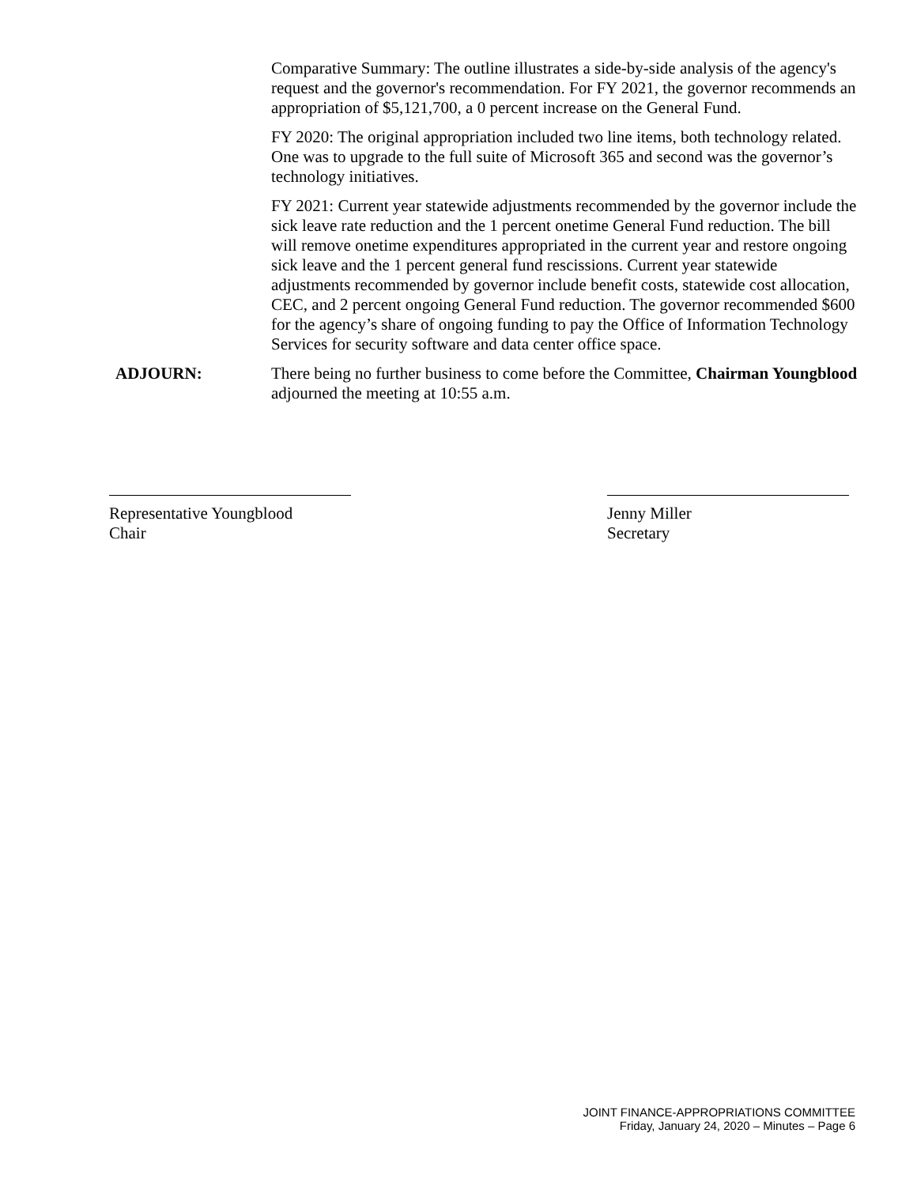Comparative Summary: The outline illustrates a side-by-side analysis of the agency's request and the governor's recommendation. For FY 2021, the governor recommends an appropriation of $5,121,700, a 0 percent increase on the General Fund.
FY 2020: The original appropriation included two line items, both technology related. One was to upgrade to the full suite of Microsoft 365 and second was the governor’s technology initiatives.
FY 2021: Current year statewide adjustments recommended by the governor include the sick leave rate reduction and the 1 percent onetime General Fund reduction. The bill will remove onetime expenditures appropriated in the current year and restore ongoing sick leave and the 1 percent general fund rescissions. Current year statewide adjustments recommended by governor include benefit costs, statewide cost allocation, CEC, and 2 percent ongoing General Fund reduction. The governor recommended $600 for the agency’s share of ongoing funding to pay the Office of Information Technology Services for security software and data center office space.
ADJOURN: There being no further business to come before the Committee, Chairman Youngblood adjourned the meeting at 10:55 a.m.
Representative Youngblood
Chair
Jenny Miller
Secretary
JOINT FINANCE-APPROPRIATIONS COMMITTEE
Friday, January 24, 2020 – Minutes – Page 6